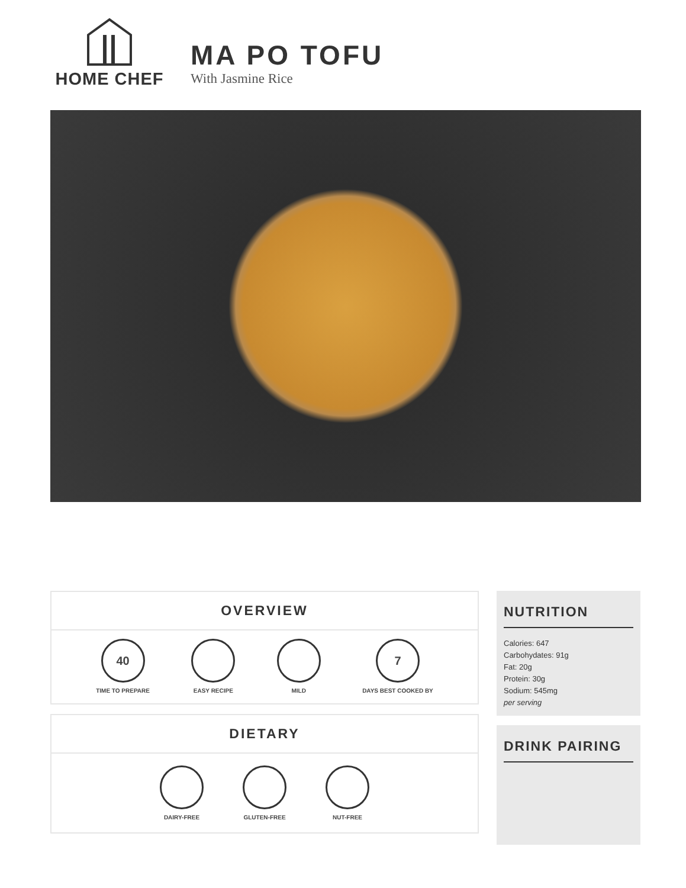HOME CHEF
MA PO TOFU
With Jasmine Rice
OVERVIEW
40
TIME TO PREPARE
EASY RECIPE MILD
7
DAYS BEST COOKED BY
DIETARY
DAIRY-FREE GLUTEN-FREE NUT-FREE
NUTRITION
Calories: 647
Carbohydates: 91g
Fat: 20g
Protein: 30g
Sodium: 545mg
per serving
DRINK PAIRING